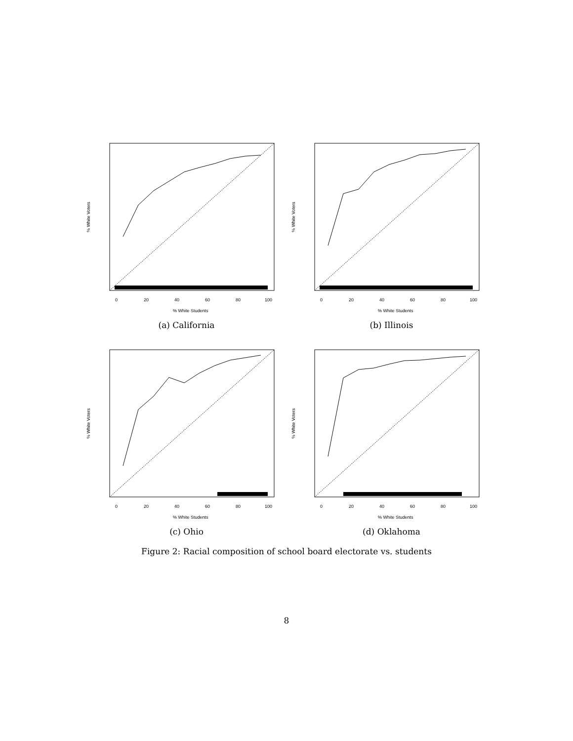0
20
40
60
80
100
% White Students
% White Voters
(a) California
0
20
40
60
80
100
% White Students
% White Voters
(b) Illinois
0
20
40
60
80
100
% White Students
% White Voters
(c) Ohio
0
20
40
60
80
100
% White Students
% White Voters
(d) Oklahoma
Figure 2: Racial composition of school board electorate vs. students
8